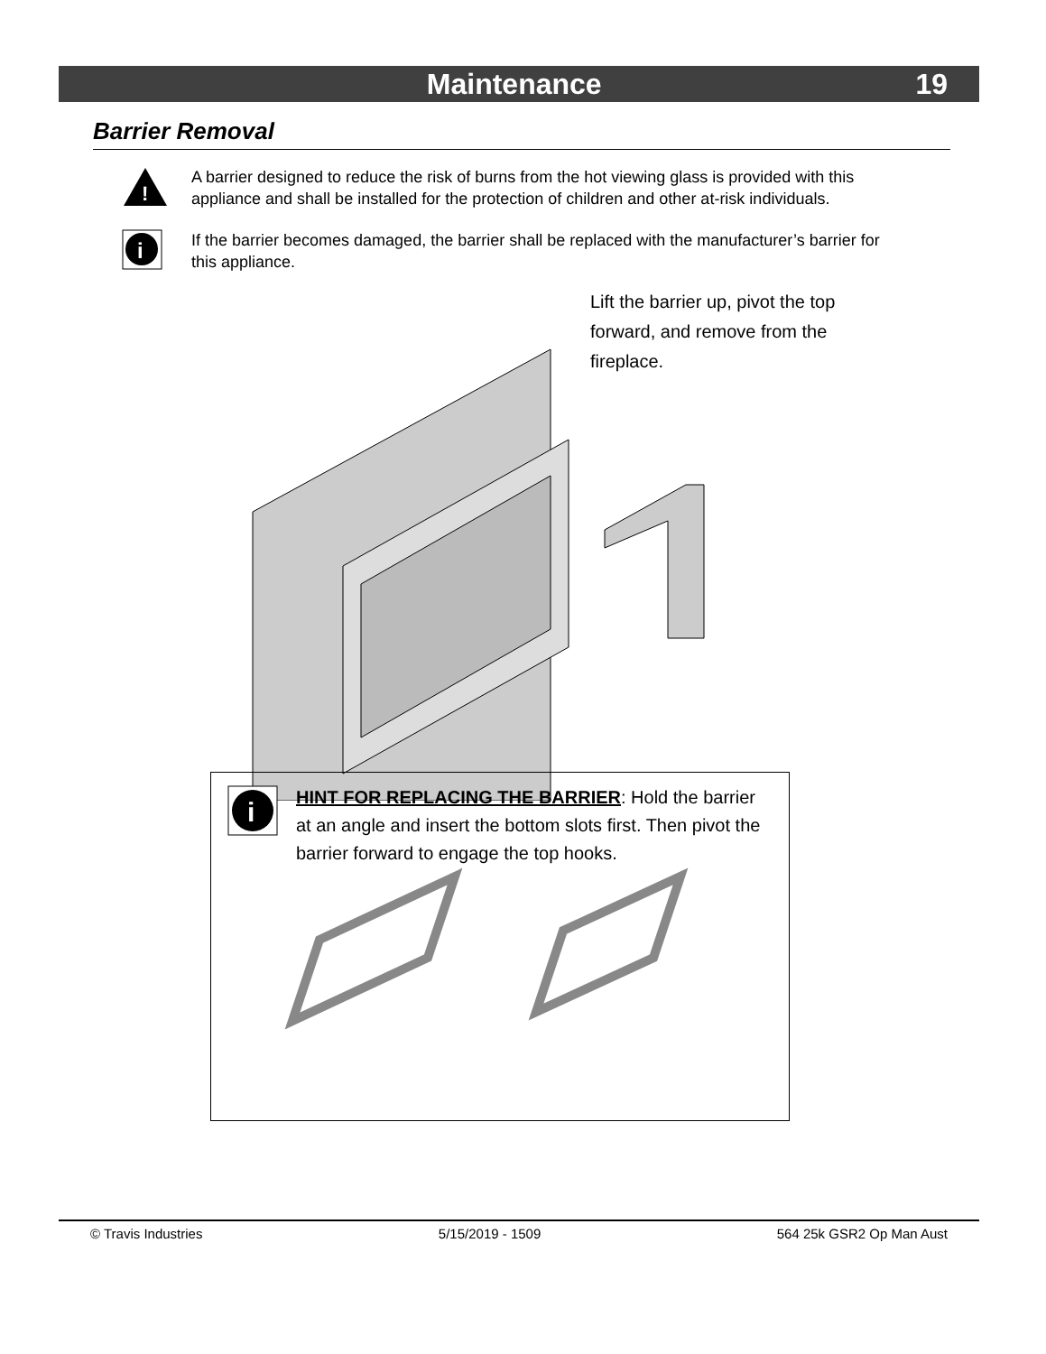Maintenance 19
Barrier Removal
!
A barrier designed to reduce the risk of burns from the hot viewing glass is provided with this appliance and shall be installed for the protection of children and other at-risk individuals.
i
If the barrier becomes damaged, the barrier shall be replaced with the manufacturer’s barrier for this appliance.
Lift the barrier up, pivot the top forward, and remove from the fireplace.
i
HINT FOR REPLACING THE BARRIER: Hold the barrier at an angle and insert the bottom slots first. Then pivot the barrier forward to engage the top hooks.
© Travis Industries 5/15/2019 - 1509 564 25k GSR2 Op Man Aust